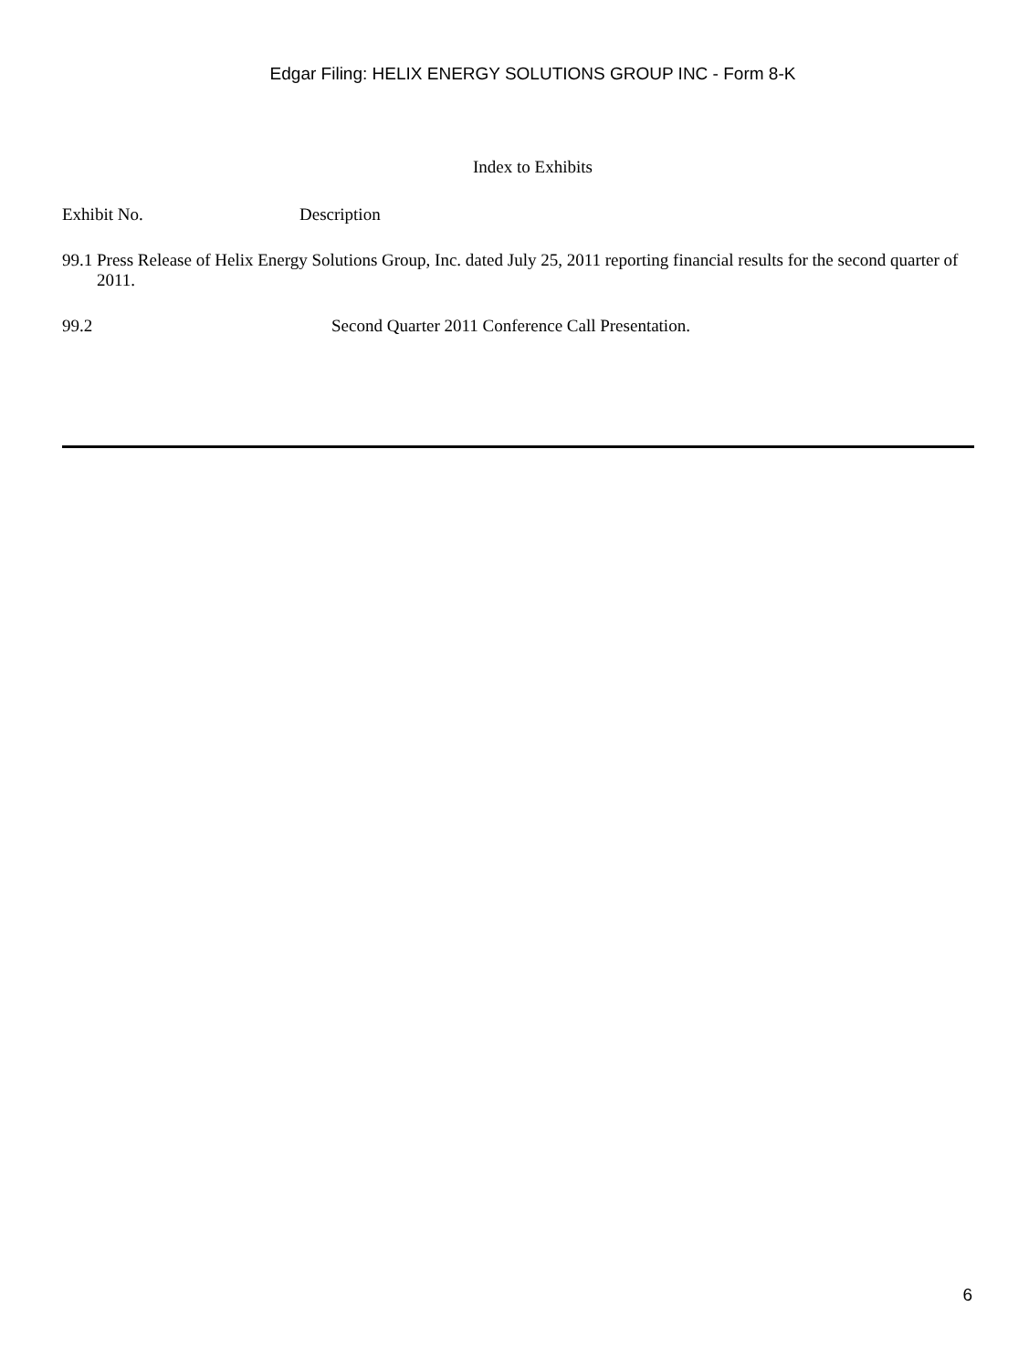Edgar Filing: HELIX ENERGY SOLUTIONS GROUP INC - Form 8-K
Index to Exhibits
| Exhibit No. | Description |
99.1
Press Release of Helix Energy Solutions Group, Inc. dated July 25, 2011 reporting financial results for the second quarter of 2011.
99.2 Second Quarter 2011 Conference Call Presentation.
6